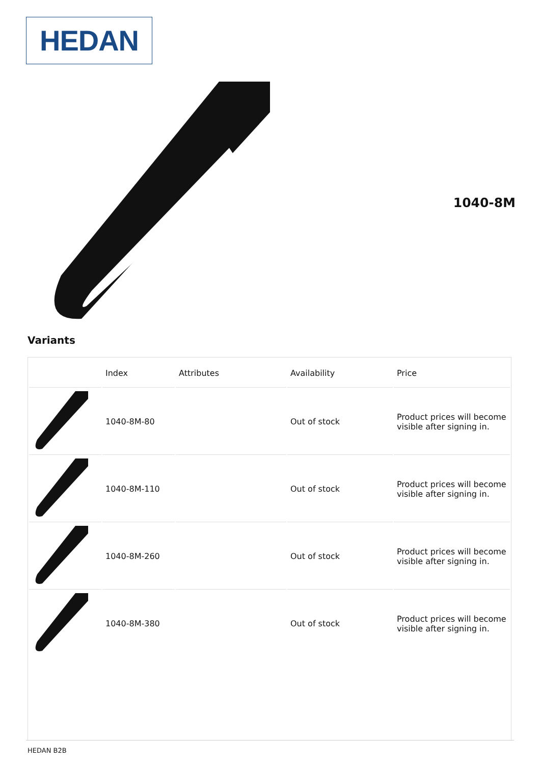HEDAN
1040-8M
Variants
| | Index | Attributes | Availability | Price |
| --- | --- | --- | --- | --- |
| | 1040-8M-80 | | Out of stock | Product prices will become visible after signing in. |
| | 1040-8M-110 | | Out of stock | Product prices will become visible after signing in. |
| | 1040-8M-260 | | Out of stock | Product prices will become visible after signing in. |
| | 1040-8M-380 | | Out of stock | Product prices will become visible after signing in. |
HEDAN B2B